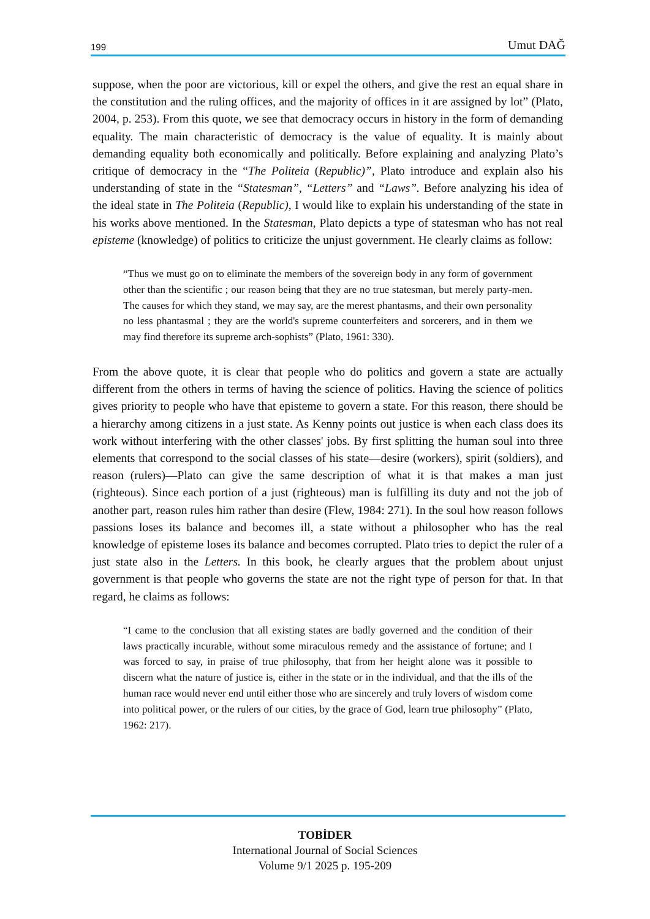199 Umut DAĞ
suppose, when the poor are victorious, kill or expel the others, and give the rest an equal share in the constitution and the ruling offices, and the majority of offices in it are assigned by lot” (Plato, 2004, p. 253). From this quote, we see that democracy occurs in history in the form of demanding equality. The main characteristic of democracy is the value of equality. It is mainly about demanding equality both economically and politically. Before explaining and analyzing Plato’s critique of democracy in the “The Politeia (Republic)”, Plato introduce and explain also his understanding of state in the “Statesman”, “Letters” and “Laws”. Before analyzing his idea of the ideal state in The Politeia (Republic), I would like to explain his understanding of the state in his works above mentioned. In the Statesman, Plato depicts a type of statesman who has not real episteme (knowledge) of politics to criticize the unjust government. He clearly claims as follow:
“Thus we must go on to eliminate the members of the sovereign body in any form of government other than the scientific ; our reason being that they are no true statesman, but merely party-men. The causes for which they stand, we may say, are the merest phantasms, and their own personality no less phantasmal ; they are the world's supreme counterfeiters and sorcerers, and in them we may find therefore its supreme arch-sophists” (Plato, 1961: 330).
From the above quote, it is clear that people who do politics and govern a state are actually different from the others in terms of having the science of politics. Having the science of politics gives priority to people who have that episteme to govern a state. For this reason, there should be a hierarchy among citizens in a just state. As Kenny points out justice is when each class does its work without interfering with the other classes' jobs. By first splitting the human soul into three elements that correspond to the social classes of his state—desire (workers), spirit (soldiers), and reason (rulers)—Plato can give the same description of what it is that makes a man just (righteous). Since each portion of a just (righteous) man is fulfilling its duty and not the job of another part, reason rules him rather than desire (Flew, 1984: 271). In the soul how reason follows passions loses its balance and becomes ill, a state without a philosopher who has the real knowledge of episteme loses its balance and becomes corrupted. Plato tries to depict the ruler of a just state also in the Letters. In this book, he clearly argues that the problem about unjust government is that people who governs the state are not the right type of person for that. In that regard, he claims as follows:
“I came to the conclusion that all existing states are badly governed and the condition of their laws practically incurable, without some miraculous remedy and the assistance of fortune; and I was forced to say, in praise of true philosophy, that from her height alone was it possible to discern what the nature of justice is, either in the state or in the individual, and that the ills of the human race would never end until either those who are sincerely and truly lovers of wisdom come into political power, or the rulers of our cities, by the grace of God, learn true philosophy” (Plato, 1962: 217).
TOBİDER
International Journal of Social Sciences
Volume 9/1 2025 p. 195-209